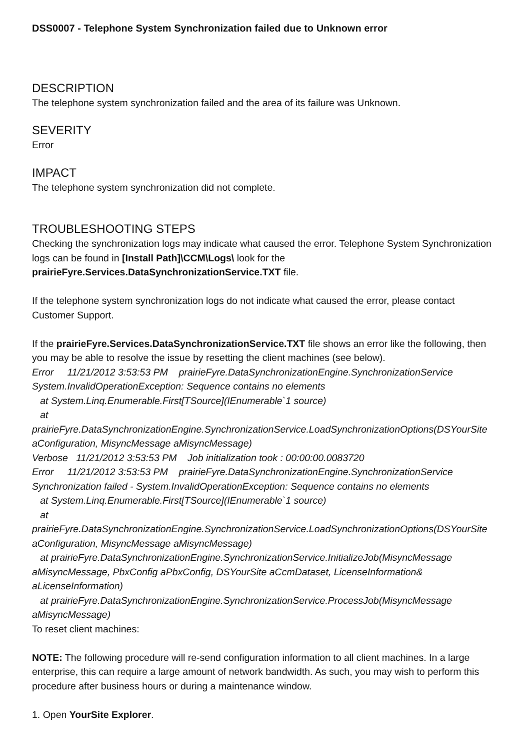DSS0007 - Telephone System Synchronization failed due to Unknown error
DESCRIPTION
The telephone system synchronization failed and the area of its failure was Unknown.
SEVERITY
Error
IMPACT
The telephone system synchronization did not complete.
TROUBLESHOOTING STEPS
Checking the synchronization logs may indicate what caused the error. Telephone System Synchronization logs can be found in [Install Path]\CCM\Logs\ look for the prairieFyre.Services.DataSynchronizationService.TXT file.
If the telephone system synchronization logs do not indicate what caused the error, please contact Customer Support.
If the prairieFyre.Services.DataSynchronizationService.TXT file shows an error like the following, then you may be able to resolve the issue by resetting the client machines (see below).
Error 11/21/2012 3:53:53 PM prairieFyre.DataSynchronizationEngine.SynchronizationService System.InvalidOperationException: Sequence contains no elements
at System.Linq.Enumerable.First[TSource](IEnumerable`1 source)
at
prairieFyre.DataSynchronizationEngine.SynchronizationService.LoadSynchronizationOptions(DSYourSite aConfiguration, MisyncMessage aMisyncMessage)
Verbose 11/21/2012 3:53:53 PM Job initialization took : 00:00:00.0083720
Error 11/21/2012 3:53:53 PM prairieFyre.DataSynchronizationEngine.SynchronizationService Synchronization failed - System.InvalidOperationException: Sequence contains no elements
at System.Linq.Enumerable.First[TSource](IEnumerable`1 source)
at
prairieFyre.DataSynchronizationEngine.SynchronizationService.LoadSynchronizationOptions(DSYourSite aConfiguration, MisyncMessage aMisyncMessage)
at prairieFyre.DataSynchronizationEngine.SynchronizationService.InitializeJob(MisyncMessage aMisyncMessage, PbxConfig aPbxConfig, DSYourSite aCcmDataset, LicenseInformation& aLicenseInformation)
at prairieFyre.DataSynchronizationEngine.SynchronizationService.ProcessJob(MisyncMessage aMisyncMessage)
To reset client machines:
NOTE: The following procedure will re-send configuration information to all client machines. In a large enterprise, this can require a large amount of network bandwidth. As such, you may wish to perform this procedure after business hours or during a maintenance window.
1. Open YourSite Explorer.